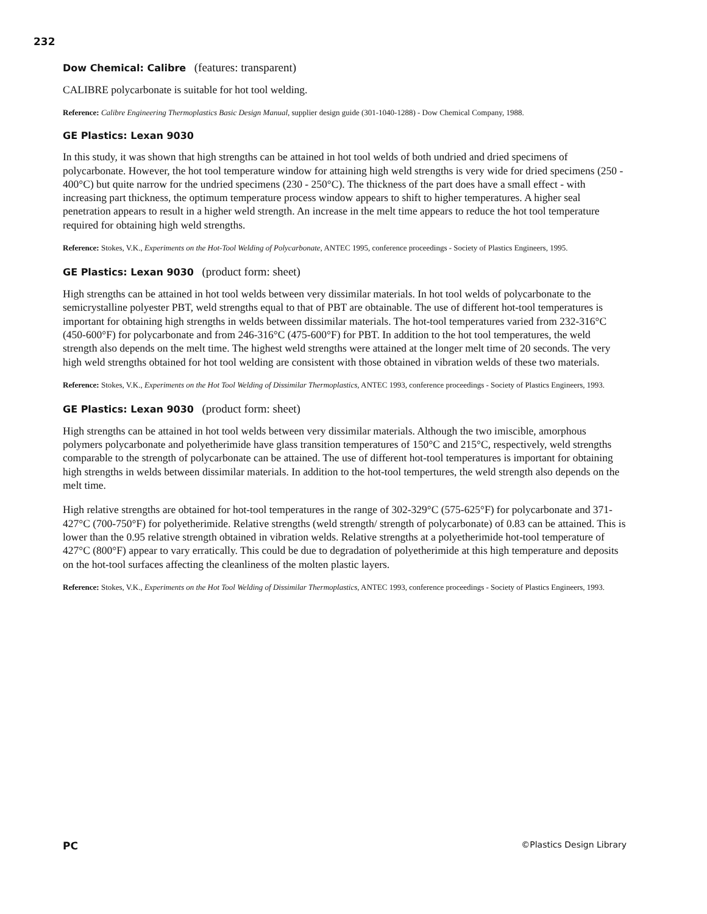232
Dow Chemical: Calibre (features: transparent)
CALIBRE polycarbonate is suitable for hot tool welding.
Reference: Calibre Engineering Thermoplastics Basic Design Manual, supplier design guide (301-1040-1288) - Dow Chemical Company, 1988.
GE Plastics: Lexan 9030
In this study, it was shown that high strengths can be attained in hot tool welds of both undried and dried specimens of polycarbonate. However, the hot tool temperature window for attaining high weld strengths is very wide for dried specimens (250 - 400°C) but quite narrow for the undried specimens (230 - 250°C). The thickness of the part does have a small effect - with increasing part thickness, the optimum temperature process window appears to shift to higher temperatures. A higher seal penetration appears to result in a higher weld strength. An increase in the melt time appears to reduce the hot tool temperature required for obtaining high weld strengths.
Reference: Stokes, V.K., Experiments on the Hot-Tool Welding of Polycarbonate, ANTEC 1995, conference proceedings - Society of Plastics Engineers, 1995.
GE Plastics: Lexan 9030 (product form: sheet)
High strengths can be attained in hot tool welds between very dissimilar materials. In hot tool welds of polycarbonate to the semicrystalline polyester PBT, weld strengths equal to that of PBT are obtainable. The use of different hot-tool temperatures is important for obtaining high strengths in welds between dissimilar materials. The hot-tool temperatures varied from 232-316°C (450-600°F) for polycarbonate and from 246-316°C (475-600°F) for PBT. In addition to the hot tool temperatures, the weld strength also depends on the melt time. The highest weld strengths were attained at the longer melt time of 20 seconds. The very high weld strengths obtained for hot tool welding are consistent with those obtained in vibration welds of these two materials.
Reference: Stokes, V.K., Experiments on the Hot Tool Welding of Dissimilar Thermoplastics, ANTEC 1993, conference proceedings - Society of Plastics Engineers, 1993.
GE Plastics: Lexan 9030 (product form: sheet)
High strengths can be attained in hot tool welds between very dissimilar materials. Although the two imiscible, amorphous polymers polycarbonate and polyetherimide have glass transition temperatures of 150°C and 215°C, respectively, weld strengths comparable to the strength of polycarbonate can be attained. The use of different hot-tool temperatures is important for obtaining high strengths in welds between dissimilar materials. In addition to the hot-tool tempertures, the weld strength also depends on the melt time.
High relative strengths are obtained for hot-tool temperatures in the range of 302-329°C (575-625°F) for polycarbonate and 371-427°C (700-750°F) for polyetherimide. Relative strengths (weld strength/ strength of polycarbonate) of 0.83 can be attained. This is lower than the 0.95 relative strength obtained in vibration welds. Relative strengths at a polyetherimide hot-tool temperature of 427°C (800°F) appear to vary erratically. This could be due to degradation of polyetherimide at this high temperature and deposits on the hot-tool surfaces affecting the cleanliness of the molten plastic layers.
Reference: Stokes, V.K., Experiments on the Hot Tool Welding of Dissimilar Thermoplastics, ANTEC 1993, conference proceedings - Society of Plastics Engineers, 1993.
PC ©Plastics Design Library